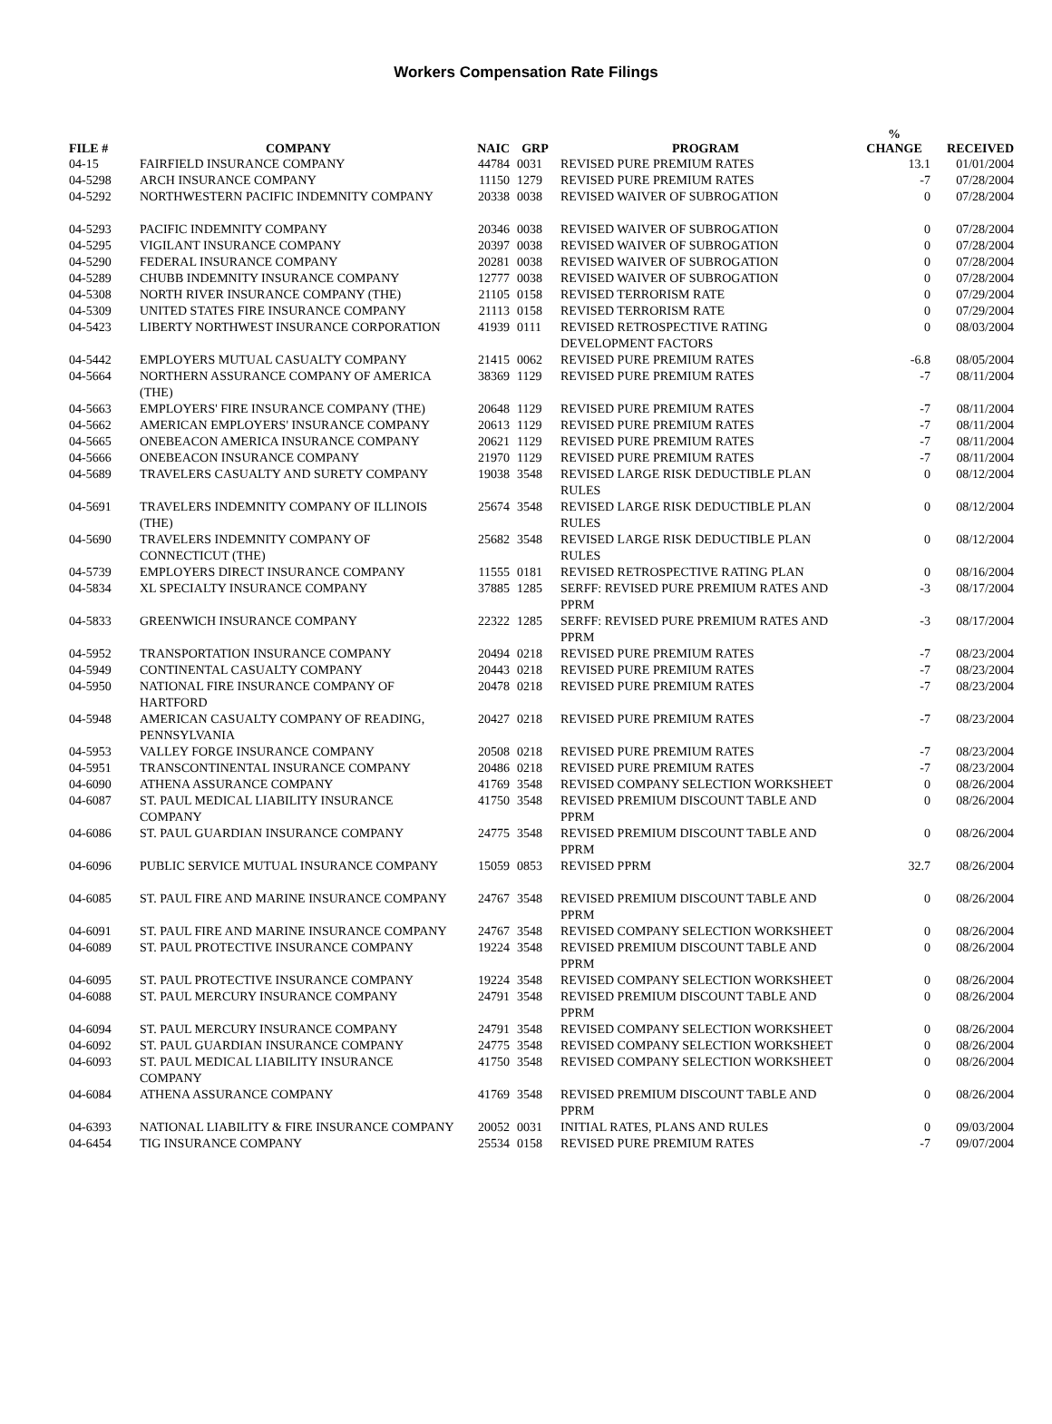Workers Compensation Rate Filings
| FILE # | COMPANY | NAIC | GRP | PROGRAM | % CHANGE | RECEIVED |
| --- | --- | --- | --- | --- | --- | --- |
| 04-15 | FAIRFIELD INSURANCE COMPANY | 44784 | 0031 | REVISED PURE PREMIUM RATES | 13.1 | 01/01/2004 |
| 04-5298 | ARCH INSURANCE COMPANY | 11150 | 1279 | REVISED PURE PREMIUM RATES | -7 | 07/28/2004 |
| 04-5292 | NORTHWESTERN PACIFIC INDEMNITY COMPANY | 20338 | 0038 | REVISED WAIVER OF SUBROGATION | 0 | 07/28/2004 |
| 04-5293 | PACIFIC INDEMNITY COMPANY | 20346 | 0038 | REVISED WAIVER OF SUBROGATION | 0 | 07/28/2004 |
| 04-5295 | VIGILANT INSURANCE COMPANY | 20397 | 0038 | REVISED WAIVER OF SUBROGATION | 0 | 07/28/2004 |
| 04-5290 | FEDERAL INSURANCE COMPANY | 20281 | 0038 | REVISED WAIVER OF SUBROGATION | 0 | 07/28/2004 |
| 04-5289 | CHUBB INDEMNITY INSURANCE COMPANY | 12777 | 0038 | REVISED WAIVER OF SUBROGATION | 0 | 07/28/2004 |
| 04-5308 | NORTH RIVER INSURANCE COMPANY (THE) | 21105 | 0158 | REVISED TERRORISM RATE | 0 | 07/29/2004 |
| 04-5309 | UNITED STATES FIRE INSURANCE COMPANY | 21113 | 0158 | REVISED TERRORISM RATE | 0 | 07/29/2004 |
| 04-5423 | LIBERTY NORTHWEST INSURANCE CORPORATION | 41939 | 0111 | REVISED RETROSPECTIVE RATING DEVELOPMENT FACTORS | 0 | 08/03/2004 |
| 04-5442 | EMPLOYERS MUTUAL CASUALTY COMPANY | 21415 | 0062 | REVISED PURE PREMIUM RATES | -6.8 | 08/05/2004 |
| 04-5664 | NORTHERN ASSURANCE COMPANY OF AMERICA (THE) | 38369 | 1129 | REVISED PURE PREMIUM RATES | -7 | 08/11/2004 |
| 04-5663 | EMPLOYERS' FIRE INSURANCE COMPANY (THE) | 20648 | 1129 | REVISED PURE PREMIUM RATES | -7 | 08/11/2004 |
| 04-5662 | AMERICAN EMPLOYERS' INSURANCE COMPANY | 20613 | 1129 | REVISED PURE PREMIUM RATES | -7 | 08/11/2004 |
| 04-5665 | ONEBEACON AMERICA INSURANCE COMPANY | 20621 | 1129 | REVISED PURE PREMIUM RATES | -7 | 08/11/2004 |
| 04-5666 | ONEBEACON INSURANCE COMPANY | 21970 | 1129 | REVISED PURE PREMIUM RATES | -7 | 08/11/2004 |
| 04-5689 | TRAVELERS CASUALTY AND SURETY COMPANY | 19038 | 3548 | REVISED LARGE RISK DEDUCTIBLE PLAN RULES | 0 | 08/12/2004 |
| 04-5691 | TRAVELERS INDEMNITY COMPANY OF ILLINOIS (THE) | 25674 | 3548 | REVISED LARGE RISK DEDUCTIBLE PLAN RULES | 0 | 08/12/2004 |
| 04-5690 | TRAVELERS INDEMNITY COMPANY OF CONNECTICUT (THE) | 25682 | 3548 | REVISED LARGE RISK DEDUCTIBLE PLAN RULES | 0 | 08/12/2004 |
| 04-5739 | EMPLOYERS DIRECT INSURANCE COMPANY | 11555 | 0181 | REVISED RETROSPECTIVE RATING PLAN | 0 | 08/16/2004 |
| 04-5834 | XL SPECIALTY INSURANCE COMPANY | 37885 | 1285 | SERFF: REVISED PURE PREMIUM RATES AND PPRM | -3 | 08/17/2004 |
| 04-5833 | GREENWICH INSURANCE COMPANY | 22322 | 1285 | SERFF: REVISED PURE PREMIUM RATES AND PPRM | -3 | 08/17/2004 |
| 04-5952 | TRANSPORTATION INSURANCE COMPANY | 20494 | 0218 | REVISED PURE PREMIUM RATES | -7 | 08/23/2004 |
| 04-5949 | CONTINENTAL CASUALTY COMPANY | 20443 | 0218 | REVISED PURE PREMIUM RATES | -7 | 08/23/2004 |
| 04-5950 | NATIONAL FIRE INSURANCE COMPANY OF HARTFORD | 20478 | 0218 | REVISED PURE PREMIUM RATES | -7 | 08/23/2004 |
| 04-5948 | AMERICAN CASUALTY COMPANY OF READING, PENNSYLVANIA | 20427 | 0218 | REVISED PURE PREMIUM RATES | -7 | 08/23/2004 |
| 04-5953 | VALLEY FORGE INSURANCE COMPANY | 20508 | 0218 | REVISED PURE PREMIUM RATES | -7 | 08/23/2004 |
| 04-5951 | TRANSCONTINENTAL INSURANCE COMPANY | 20486 | 0218 | REVISED PURE PREMIUM RATES | -7 | 08/23/2004 |
| 04-6090 | ATHENA ASSURANCE COMPANY | 41769 | 3548 | REVISED COMPANY SELECTION WORKSHEET | 0 | 08/26/2004 |
| 04-6087 | ST. PAUL MEDICAL LIABILITY INSURANCE COMPANY | 41750 | 3548 | REVISED PREMIUM DISCOUNT TABLE AND PPRM | 0 | 08/26/2004 |
| 04-6086 | ST. PAUL GUARDIAN INSURANCE COMPANY | 24775 | 3548 | REVISED PREMIUM DISCOUNT TABLE AND PPRM | 0 | 08/26/2004 |
| 04-6096 | PUBLIC SERVICE MUTUAL INSURANCE COMPANY | 15059 | 0853 | REVISED PPRM | 32.7 | 08/26/2004 |
| 04-6085 | ST. PAUL FIRE AND MARINE INSURANCE COMPANY | 24767 | 3548 | REVISED PREMIUM DISCOUNT TABLE AND PPRM | 0 | 08/26/2004 |
| 04-6091 | ST. PAUL FIRE AND MARINE INSURANCE COMPANY | 24767 | 3548 | REVISED COMPANY SELECTION WORKSHEET | 0 | 08/26/2004 |
| 04-6089 | ST. PAUL PROTECTIVE INSURANCE COMPANY | 19224 | 3548 | REVISED PREMIUM DISCOUNT TABLE AND PPRM | 0 | 08/26/2004 |
| 04-6095 | ST. PAUL PROTECTIVE INSURANCE COMPANY | 19224 | 3548 | REVISED COMPANY SELECTION WORKSHEET | 0 | 08/26/2004 |
| 04-6088 | ST. PAUL MERCURY INSURANCE COMPANY | 24791 | 3548 | REVISED PREMIUM DISCOUNT TABLE AND PPRM | 0 | 08/26/2004 |
| 04-6094 | ST. PAUL MERCURY INSURANCE COMPANY | 24791 | 3548 | REVISED COMPANY SELECTION WORKSHEET | 0 | 08/26/2004 |
| 04-6092 | ST. PAUL GUARDIAN INSURANCE COMPANY | 24775 | 3548 | REVISED COMPANY SELECTION WORKSHEET | 0 | 08/26/2004 |
| 04-6093 | ST. PAUL MEDICAL LIABILITY INSURANCE COMPANY | 41750 | 3548 | REVISED COMPANY SELECTION WORKSHEET | 0 | 08/26/2004 |
| 04-6084 | ATHENA ASSURANCE COMPANY | 41769 | 3548 | REVISED PREMIUM DISCOUNT TABLE AND PPRM | 0 | 08/26/2004 |
| 04-6393 | NATIONAL LIABILITY & FIRE INSURANCE COMPANY | 20052 | 0031 | INITIAL RATES, PLANS AND RULES | 0 | 09/03/2004 |
| 04-6454 | TIG INSURANCE COMPANY | 25534 | 0158 | REVISED PURE PREMIUM RATES | -7 | 09/07/2004 |